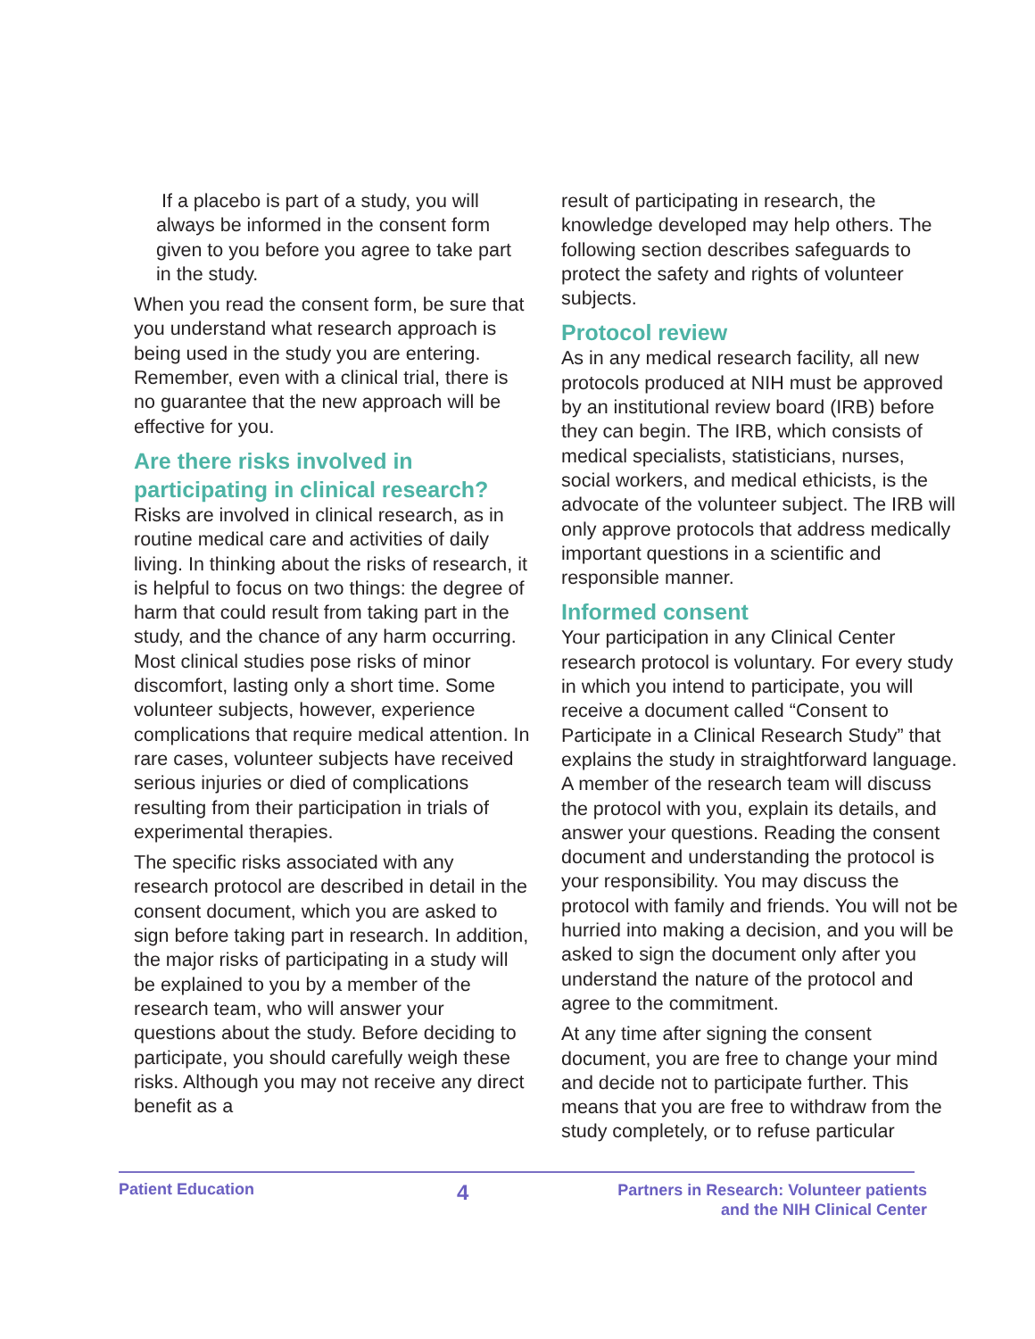If a placebo is part of a study, you will always be informed in the consent form given to you before you agree to take part in the study.
When you read the consent form, be sure that you understand what research approach is being used in the study you are entering. Remember, even with a clinical trial, there is no guarantee that the new approach will be effective for you.
Are there risks involved in participating in clinical research?
Risks are involved in clinical research, as in routine medical care and activities of daily living. In thinking about the risks of research, it is helpful to focus on two things: the degree of harm that could result from taking part in the study, and the chance of any harm occurring. Most clinical studies pose risks of minor discomfort, lasting only a short time. Some volunteer subjects, however, experience complications that require medical attention. In rare cases, volunteer subjects have received serious injuries or died of complications resulting from their participation in trials of experimental therapies.
The specific risks associated with any research protocol are described in detail in the consent document, which you are asked to sign before taking part in research. In addition, the major risks of participating in a study will be explained to you by a member of the research team, who will answer your questions about the study. Before deciding to participate, you should carefully weigh these risks. Although you may not receive any direct benefit as a
result of participating in research, the knowledge developed may help others. The following section describes safeguards to protect the safety and rights of volunteer subjects.
Protocol review
As in any medical research facility, all new protocols produced at NIH must be approved by an institutional review board (IRB) before they can begin. The IRB, which consists of medical specialists, statisticians, nurses, social workers, and medical ethicists, is the advocate of the volunteer subject. The IRB will only approve protocols that address medically important questions in a scientific and responsible manner.
Informed consent
Your participation in any Clinical Center research protocol is voluntary. For every study in which you intend to participate, you will receive a document called “Consent to Participate in a Clinical Research Study” that explains the study in straightforward language. A member of the research team will discuss the protocol with you, explain its details, and answer your questions. Reading the consent document and understanding the protocol is your responsibility. You may discuss the protocol with family and friends. You will not be hurried into making a decision, and you will be asked to sign the document only after you understand the nature of the protocol and agree to the commitment.
At any time after signing the consent document, you are free to change your mind and decide not to participate further. This means that you are free to withdraw from the study completely, or to refuse particular
Patient Education
4
Partners in Research: Volunteer patients
and the NIH Clinical Center